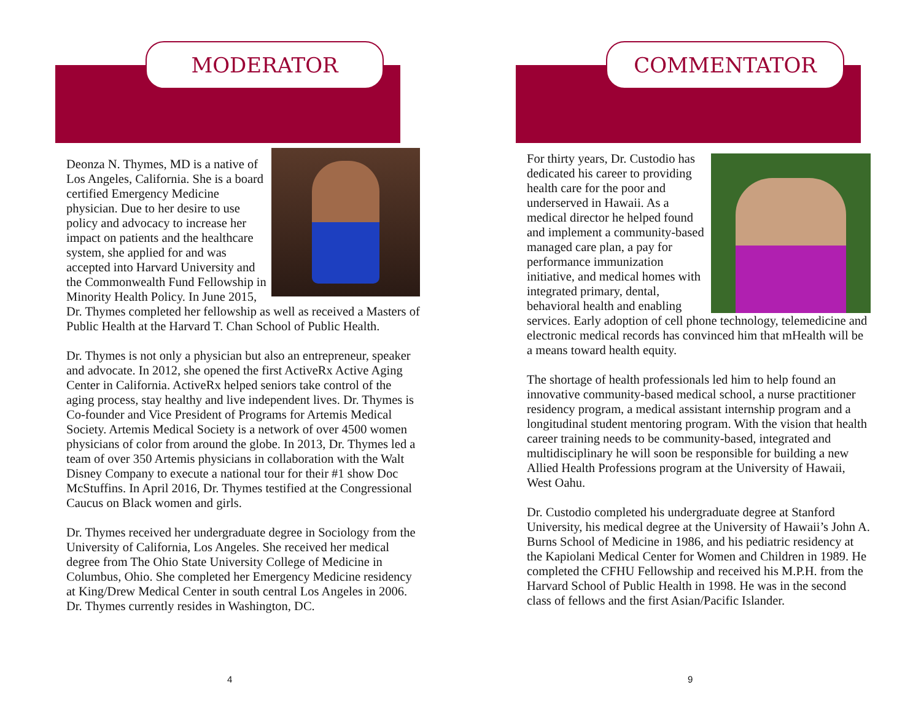MODERATOR
Deonza N. Thymes, MD is a native of Los Angeles, California. She is a board certified Emergency Medicine physician. Due to her desire to use policy and advocacy to increase her impact on patients and the healthcare system, she applied for and was accepted into Harvard University and the Commonwealth Fund Fellowship in Minority Health Policy. In June 2015, Dr. Thymes completed her fellowship as well as received a Masters of Public Health at the Harvard T. Chan School of Public Health.
Dr. Thymes is not only a physician but also an entrepreneur, speaker and advocate. In 2012, she opened the first ActiveRx Active Aging Center in California. ActiveRx helped seniors take control of the aging process, stay healthy and live independent lives. Dr. Thymes is Co-founder and Vice President of Programs for Artemis Medical Society. Artemis Medical Society is a network of over 4500 women physicians of color from around the globe. In 2013, Dr. Thymes led a team of over 350 Artemis physicians in collaboration with the Walt Disney Company to execute a national tour for their #1 show Doc McStuffins. In April 2016, Dr. Thymes testified at the Congressional Caucus on Black women and girls.
Dr. Thymes received her undergraduate degree in Sociology from the University of California, Los Angeles. She received her medical degree from The Ohio State University College of Medicine in Columbus, Ohio. She completed her Emergency Medicine residency at King/Drew Medical Center in south central Los Angeles in 2006. Dr. Thymes currently resides in Washington, DC.
4
COMMENTATOR
For thirty years, Dr. Custodio has dedicated his career to providing health care for the poor and underserved in Hawaii. As a medical director he helped found and implement a community-based managed care plan, a pay for performance immunization initiative, and medical homes with integrated primary, dental, behavioral health and enabling services. Early adoption of cell phone technology, telemedicine and electronic medical records has convinced him that mHealth will be a means toward health equity.
The shortage of health professionals led him to help found an innovative community-based medical school, a nurse practitioner residency program, a medical assistant internship program and a longitudinal student mentoring program. With the vision that health career training needs to be community-based, integrated and multidisciplinary he will soon be responsible for building a new Allied Health Professions program at the University of Hawaii, West Oahu.
Dr. Custodio completed his undergraduate degree at Stanford University, his medical degree at the University of Hawaii’s John A. Burns School of Medicine in 1986, and his pediatric residency at the Kapiolani Medical Center for Women and Children in 1989. He completed the CFHU Fellowship and received his M.P.H. from the Harvard School of Public Health in 1998. He was in the second class of fellows and the first Asian/Pacific Islander.
9